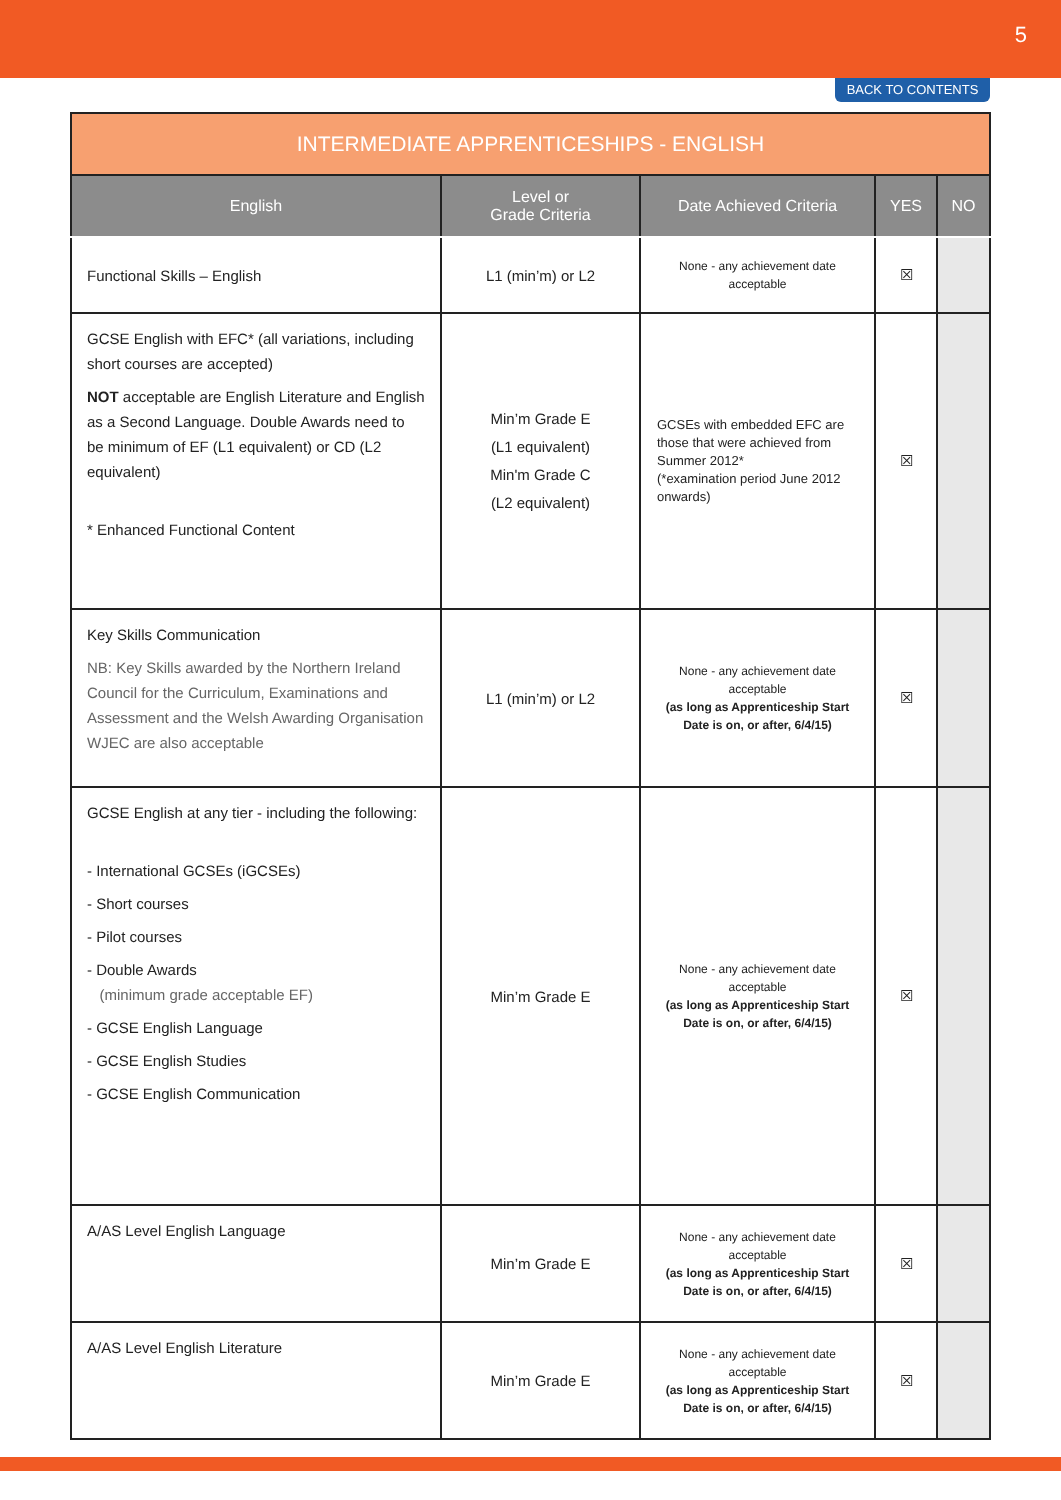5
BACK TO CONTENTS
| INTERMEDIATE APPRENTICESHIPS - ENGLISH | | | | |
| --- | --- | --- | --- | --- |
| English | Level or Grade Criteria | Date Achieved Criteria | YES | NO |
| Functional Skills – English | L1 (min’m) or L2 | None - any achievement date acceptable | ☒ | |
| GCSE English with EFC* (all variations, including short courses are accepted) NOT acceptable are English Literature and English as a Second Language. Double Awards need to be minimum of EF (L1 equivalent) or CD (L2 equivalent) * Enhanced Functional Content | Min’m Grade E (L1 equivalent) Min'm Grade C (L2 equivalent) | GCSEs with embedded EFC are those that were achieved from Summer 2012* (*examination period June 2012 onwards) | ☒ | |
| Key Skills Communication NB: Key Skills awarded by the Northern Ireland Council for the Curriculum, Examinations and Assessment and the Welsh Awarding Organisation WJEC are also acceptable | L1 (min’m) or L2 | None - any achievement date acceptable (as long as Apprenticeship Start Date is on, or after, 6/4/15) | ☒ | |
| GCSE English at any tier - including the following: - International GCSEs (iGCSEs) - Short courses - Pilot courses - Double Awards (minimum grade acceptable EF) - GCSE English Language - GCSE English Studies - GCSE English Communication | Min’m Grade E | None - any achievement date acceptable (as long as Apprenticeship Start Date is on, or after, 6/4/15) | ☒ | |
| A/AS Level English Language | Min’m Grade E | None - any achievement date acceptable (as long as Apprenticeship Start Date is on, or after, 6/4/15) | ☒ | |
| A/AS Level English Literature | Min’m Grade E | None - any achievement date acceptable (as long as Apprenticeship Start Date is on, or after, 6/4/15) | ☒ | |